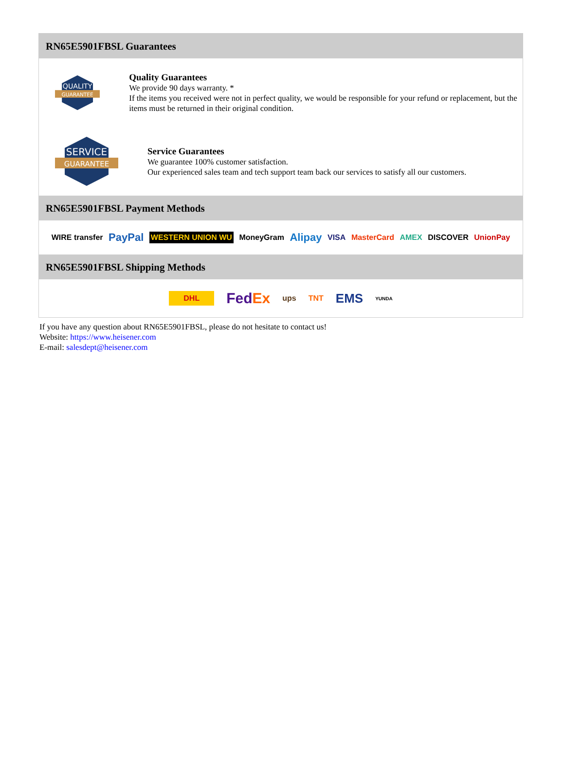RN65E5901FBSL Guarantees
QUALITY
GUARANTEE
Quality Guarantees
We provide 90 days warranty. *
If the items you received were not in perfect quality, we would be responsible for your refund or replacement, but the items must be returned in their original condition.
SERVICE
GUARANTEE
Service Guarantees
We guarantee 100% customer satisfaction.
Our experienced sales team and tech support team back our services to satisfy all our customers.
RN65E5901FBSL Payment Methods
WIRE transfer PayPal WESTERN UNION WU MoneyGram Alipay VISA MasterCard AMEX DISCOVER UnionPay
RN65E5901FBSL Shipping Methods
DHL FedEx ups TNT EMS YUNDA
If you have any question about RN65E5901FBSL, please do not hesitate to contact us!
Website: https://www.heisener.com
E-mail: salesdept@heisener.com